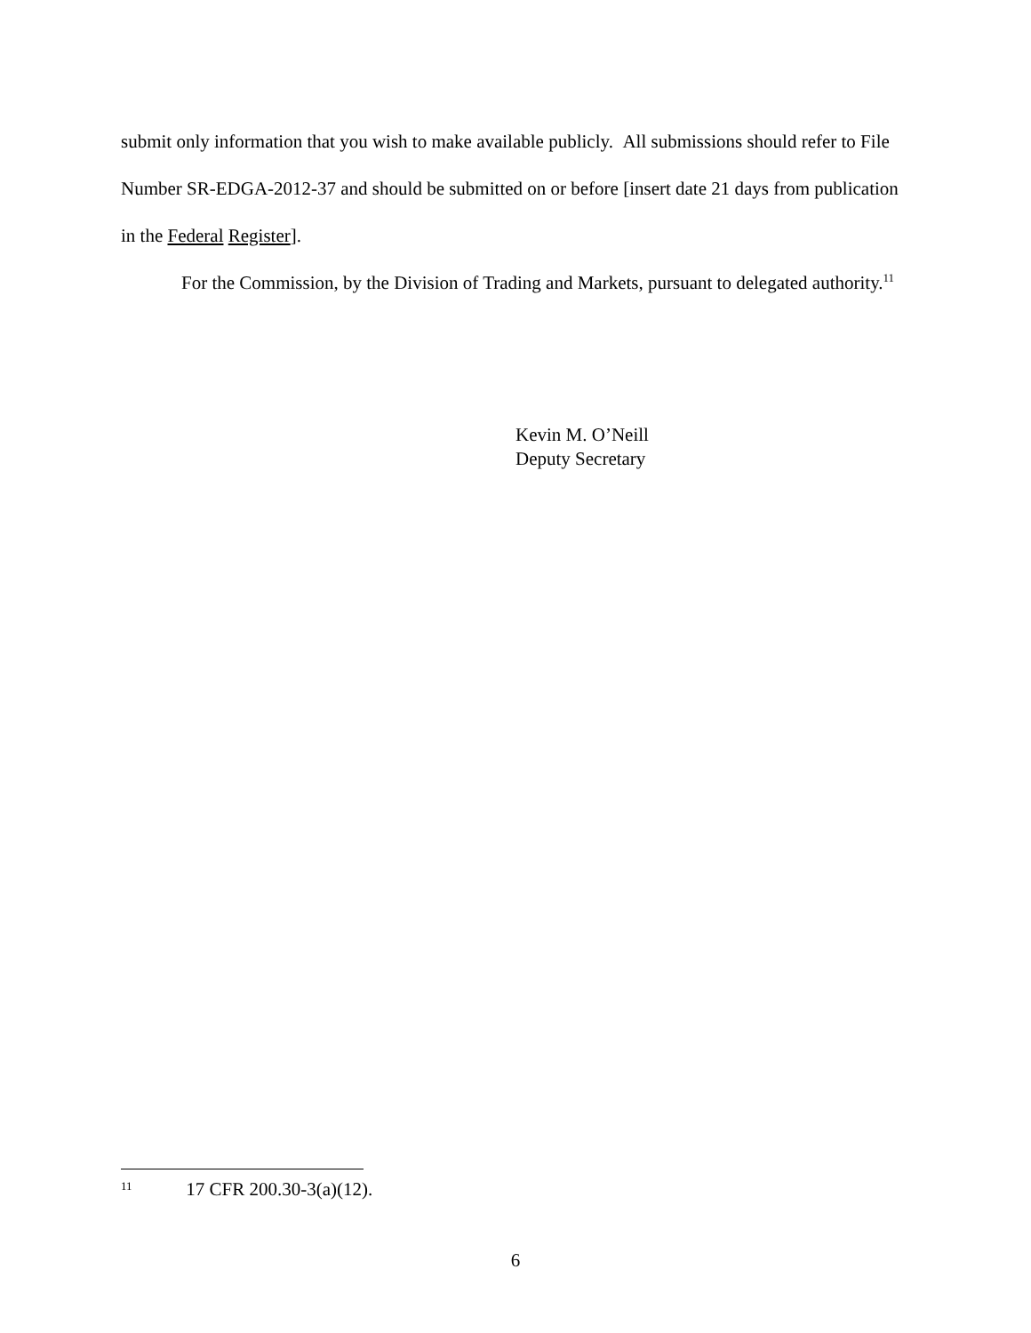submit only information that you wish to make available publicly. All submissions should refer to File Number SR-EDGA-2012-37 and should be submitted on or before [insert date 21 days from publication in the Federal Register].
For the Commission, by the Division of Trading and Markets, pursuant to delegated authority.<sup>11</sup>
Kevin M. O’Neill
Deputy Secretary
<sup>11</sup> 17 CFR 200.30-3(a)(12).
6